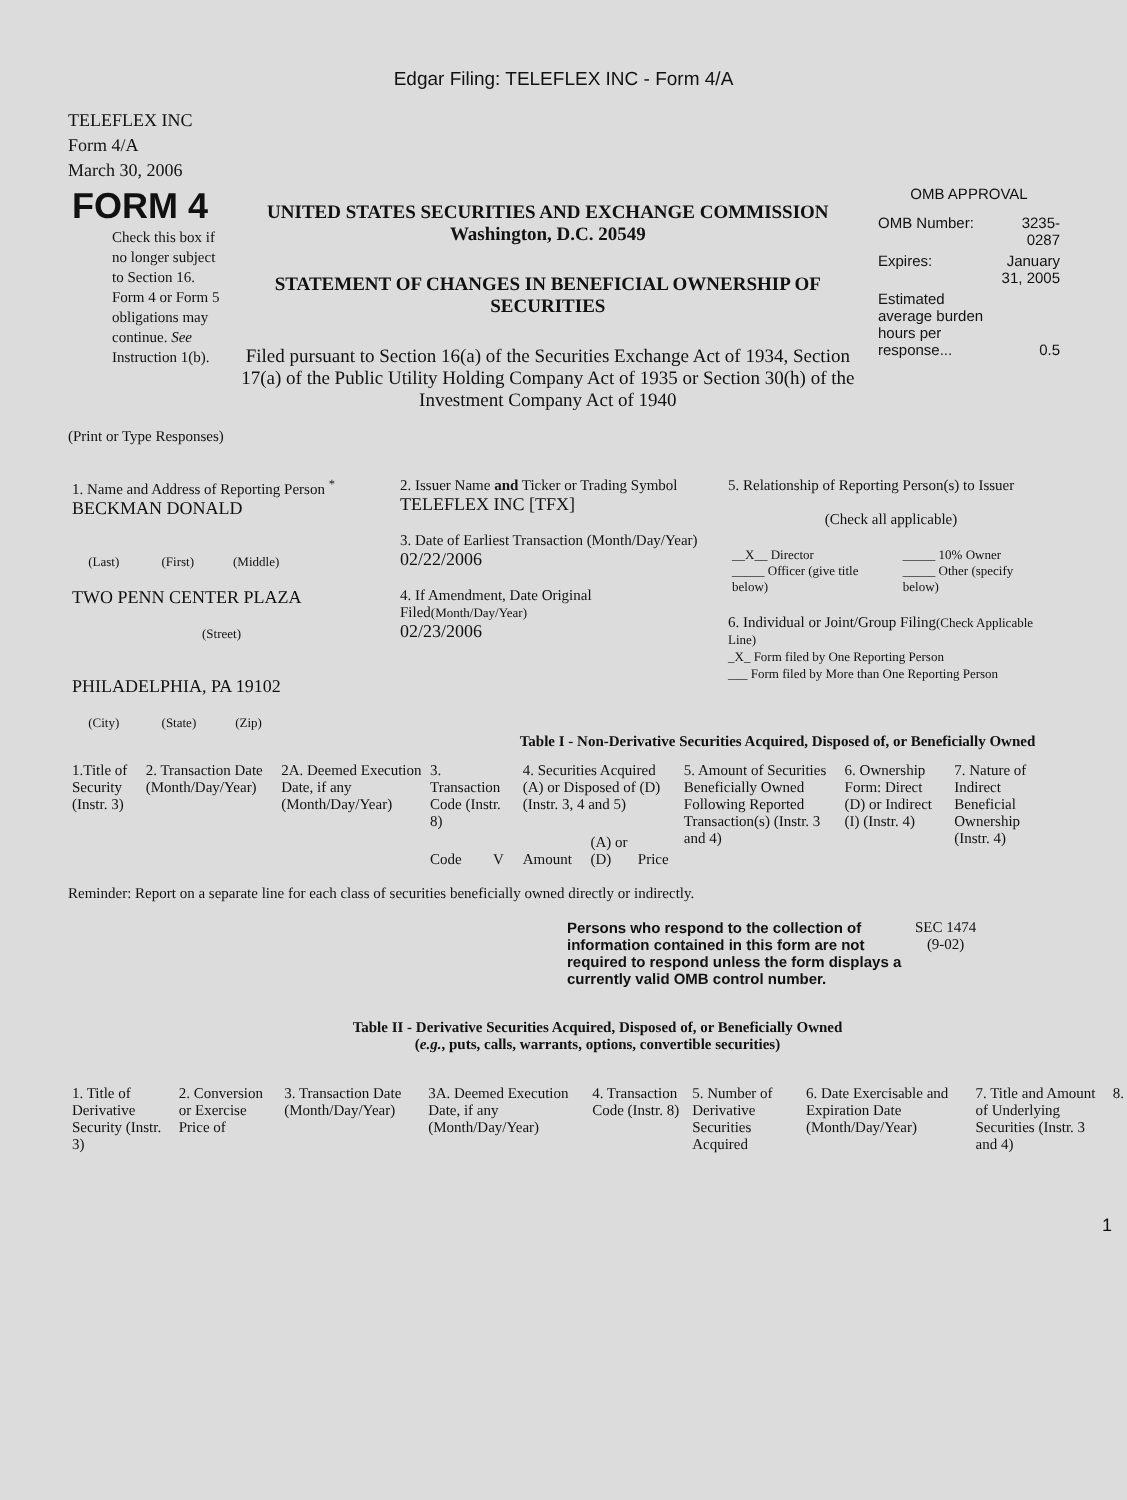Edgar Filing: TELEFLEX INC - Form 4/A
TELEFLEX INC
Form 4/A
March 30, 2006
| FORM 4 Check this box if no longer subject to Section 16. Form 4 or Form 5 obligations may continue. See Instruction 1(b). | UNITED STATES SECURITIES AND EXCHANGE COMMISSION Washington, D.C. 20549 STATEMENT OF CHANGES IN BENEFICIAL OWNERSHIP OF SECURITIES Filed pursuant to Section 16(a) of the Securities Exchange Act of 1934, Section 17(a) of the Public Utility Holding Company Act of 1935 or Section 30(h) of the Investment Company Act of 1940 | OMB APPROVAL / OMB Number: / 3235-0287 / / Expires: / January 31, 2005 / / Estimated average burden hours per response... / 0.5 / |
(Print or Type Responses)
| 1. Name and Address of Reporting Person <sup>*</sup> BECKMAN DONALD (Last) (First) (Middle) TWO PENN CENTER PLAZA (Street) PHILADELPHIA, PA 19102 (City) (State) (Zip) | 2. Issuer Name and Ticker or Trading Symbol TELEFLEX INC [TFX] 3. Date of Earliest Transaction (Month/Day/Year) 02/22/2006 4. If Amendment, Date Original Filed (Month/Day/Year) 02/23/2006 | 5. Relationship of Reporting Person(s) to Issuer (Check all applicable) / __X__ Director _____ Officer (give title below) / _____ 10% Owner _____ Other (specify below) / 6. Individual or Joint/Group Filing (Check Applicable Line) _X_ Form filed by One Reporting Person ___ Form filed by More than One Reporting Person |
Table I - Non-Derivative Securities Acquired, Disposed of, or Beneficially Owned
| 1.Title of Security (Instr. 3) | 2. Transaction Date (Month/Day/Year) | 2A. Deemed Execution Date, if any (Month/Day/Year) | 3. Transaction Code (Instr. 8) | | 4. Securities Acquired (A) or Disposed of (D) (Instr. 3, 4 and 5) | | | 5. Amount of Securities Beneficially Owned Following Reported Transaction(s) (Instr. 3 and 4) | 6. Ownership Form: Direct (D) or Indirect (I) (Instr. 4) | 7. Nature of Indirect Beneficial Ownership (Instr. 4) |
| --- | --- | --- | --- | --- | --- | --- | --- | --- | --- | --- |
| | | | Code | V | Amount | (A) or (D) | Price | | | |
Reminder: Report on a separate line for each class of securities beneficially owned directly or indirectly.
| Persons who respond to the collection of information contained in this form are not required to respond unless the form displays a currently valid OMB control number. | SEC 1474 (9-02) |
Table II - Derivative Securities Acquired, Disposed of, or Beneficially Owned
(e.g., puts, calls, warrants, options, convertible securities)
| 1. Title of Derivative Security (Instr. 3) | 2. Conversion or Exercise Price of | 3. Transaction Date (Month/Day/Year) | 3A. Deemed Execution Date, if any (Month/Day/Year) | 4. Transaction Code (Instr. 8) | 5. Number of Derivative Securities Acquired | 6. Date Exercisable and Expiration Date (Month/Day/Year) | 7. Title and Amount of Underlying Securities (Instr. 3 and 4) | 8. |
| --- | --- | --- | --- | --- | --- | --- | --- | --- |
1